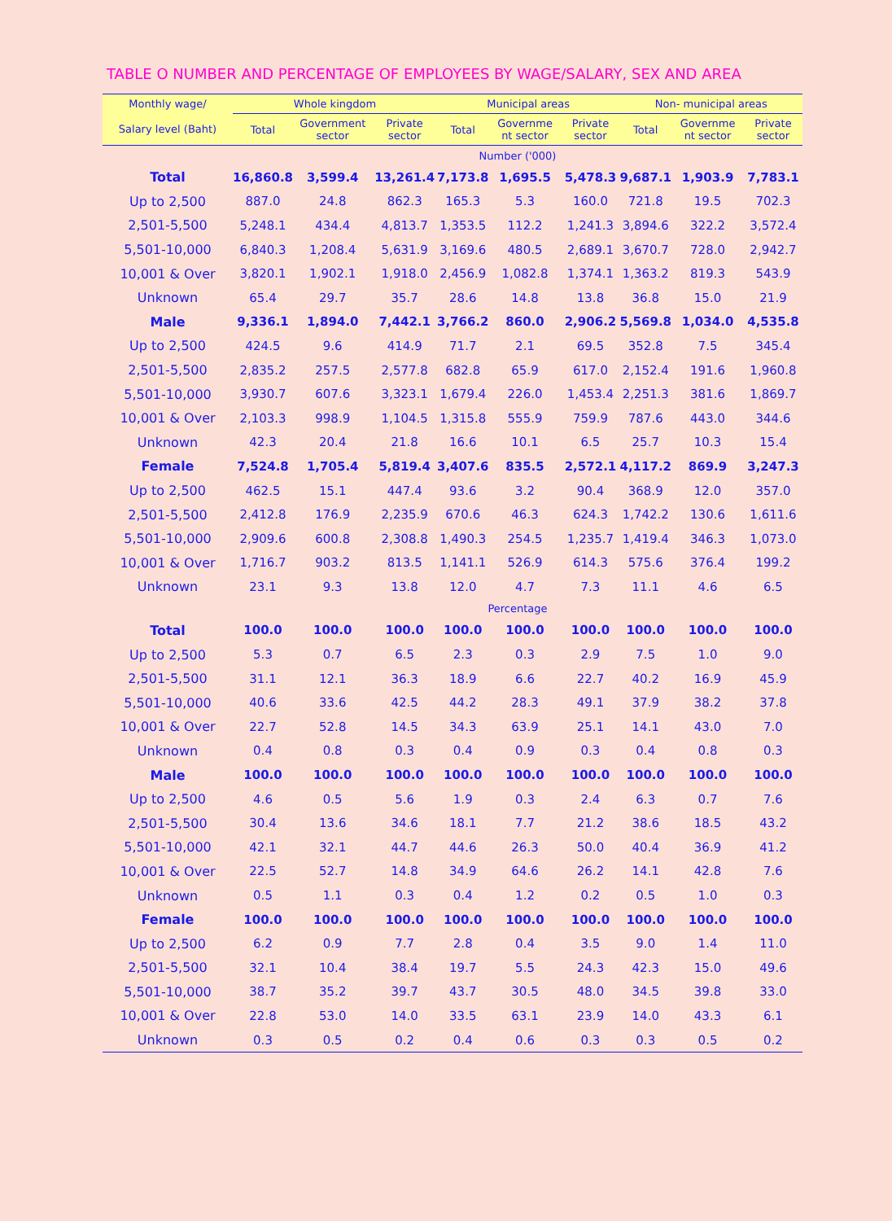TABLE O NUMBER AND PERCENTAGE OF EMPLOYEES BY WAGE/SALARY, SEX AND AREA
| Monthly wage/ | Whole kingdom | | | Municipal areas | | | Non- municipal areas | | |
| --- | --- | --- | --- | --- | --- | --- | --- | --- | --- |
| Salary level (Baht) | Total | Government sector | Private sector | Total | Governme nt sector | Private sector | Total | Governme nt sector | Private sector |
| | Number ('000) | | | | | | | | |
| Total | 16,860.8 | 3,599.4 | 13,261.4 | 7,173.8 | 1,695.5 | 5,478.3 | 9,687.1 | 1,903.9 | 7,783.1 |
| Up to 2,500 | 887.0 | 24.8 | 862.3 | 165.3 | 5.3 | 160.0 | 721.8 | 19.5 | 702.3 |
| 2,501-5,500 | 5,248.1 | 434.4 | 4,813.7 | 1,353.5 | 112.2 | 1,241.3 | 3,894.6 | 322.2 | 3,572.4 |
| 5,501-10,000 | 6,840.3 | 1,208.4 | 5,631.9 | 3,169.6 | 480.5 | 2,689.1 | 3,670.7 | 728.0 | 2,942.7 |
| 10,001 & Over | 3,820.1 | 1,902.1 | 1,918.0 | 2,456.9 | 1,082.8 | 1,374.1 | 1,363.2 | 819.3 | 543.9 |
| Unknown | 65.4 | 29.7 | 35.7 | 28.6 | 14.8 | 13.8 | 36.8 | 15.0 | 21.9 |
| Male | 9,336.1 | 1,894.0 | 7,442.1 | 3,766.2 | 860.0 | 2,906.2 | 5,569.8 | 1,034.0 | 4,535.8 |
| Up to 2,500 | 424.5 | 9.6 | 414.9 | 71.7 | 2.1 | 69.5 | 352.8 | 7.5 | 345.4 |
| 2,501-5,500 | 2,835.2 | 257.5 | 2,577.8 | 682.8 | 65.9 | 617.0 | 2,152.4 | 191.6 | 1,960.8 |
| 5,501-10,000 | 3,930.7 | 607.6 | 3,323.1 | 1,679.4 | 226.0 | 1,453.4 | 2,251.3 | 381.6 | 1,869.7 |
| 10,001 & Over | 2,103.3 | 998.9 | 1,104.5 | 1,315.8 | 555.9 | 759.9 | 787.6 | 443.0 | 344.6 |
| Unknown | 42.3 | 20.4 | 21.8 | 16.6 | 10.1 | 6.5 | 25.7 | 10.3 | 15.4 |
| Female | 7,524.8 | 1,705.4 | 5,819.4 | 3,407.6 | 835.5 | 2,572.1 | 4,117.2 | 869.9 | 3,247.3 |
| Up to 2,500 | 462.5 | 15.1 | 447.4 | 93.6 | 3.2 | 90.4 | 368.9 | 12.0 | 357.0 |
| 2,501-5,500 | 2,412.8 | 176.9 | 2,235.9 | 670.6 | 46.3 | 624.3 | 1,742.2 | 130.6 | 1,611.6 |
| 5,501-10,000 | 2,909.6 | 600.8 | 2,308.8 | 1,490.3 | 254.5 | 1,235.7 | 1,419.4 | 346.3 | 1,073.0 |
| 10,001 & Over | 1,716.7 | 903.2 | 813.5 | 1,141.1 | 526.9 | 614.3 | 575.6 | 376.4 | 199.2 |
| Unknown | 23.1 | 9.3 | 13.8 | 12.0 | 4.7 | 7.3 | 11.1 | 4.6 | 6.5 |
| | Percentage | | | | | | | | |
| Total | 100.0 | 100.0 | 100.0 | 100.0 | 100.0 | 100.0 | 100.0 | 100.0 | 100.0 |
| Up to 2,500 | 5.3 | 0.7 | 6.5 | 2.3 | 0.3 | 2.9 | 7.5 | 1.0 | 9.0 |
| 2,501-5,500 | 31.1 | 12.1 | 36.3 | 18.9 | 6.6 | 22.7 | 40.2 | 16.9 | 45.9 |
| 5,501-10,000 | 40.6 | 33.6 | 42.5 | 44.2 | 28.3 | 49.1 | 37.9 | 38.2 | 37.8 |
| 10,001 & Over | 22.7 | 52.8 | 14.5 | 34.3 | 63.9 | 25.1 | 14.1 | 43.0 | 7.0 |
| Unknown | 0.4 | 0.8 | 0.3 | 0.4 | 0.9 | 0.3 | 0.4 | 0.8 | 0.3 |
| Male | 100.0 | 100.0 | 100.0 | 100.0 | 100.0 | 100.0 | 100.0 | 100.0 | 100.0 |
| Up to 2,500 | 4.6 | 0.5 | 5.6 | 1.9 | 0.3 | 2.4 | 6.3 | 0.7 | 7.6 |
| 2,501-5,500 | 30.4 | 13.6 | 34.6 | 18.1 | 7.7 | 21.2 | 38.6 | 18.5 | 43.2 |
| 5,501-10,000 | 42.1 | 32.1 | 44.7 | 44.6 | 26.3 | 50.0 | 40.4 | 36.9 | 41.2 |
| 10,001 & Over | 22.5 | 52.7 | 14.8 | 34.9 | 64.6 | 26.2 | 14.1 | 42.8 | 7.6 |
| Unknown | 0.5 | 1.1 | 0.3 | 0.4 | 1.2 | 0.2 | 0.5 | 1.0 | 0.3 |
| Female | 100.0 | 100.0 | 100.0 | 100.0 | 100.0 | 100.0 | 100.0 | 100.0 | 100.0 |
| Up to 2,500 | 6.2 | 0.9 | 7.7 | 2.8 | 0.4 | 3.5 | 9.0 | 1.4 | 11.0 |
| 2,501-5,500 | 32.1 | 10.4 | 38.4 | 19.7 | 5.5 | 24.3 | 42.3 | 15.0 | 49.6 |
| 5,501-10,000 | 38.7 | 35.2 | 39.7 | 43.7 | 30.5 | 48.0 | 34.5 | 39.8 | 33.0 |
| 10,001 & Over | 22.8 | 53.0 | 14.0 | 33.5 | 63.1 | 23.9 | 14.0 | 43.3 | 6.1 |
| Unknown | 0.3 | 0.5 | 0.2 | 0.4 | 0.6 | 0.3 | 0.3 | 0.5 | 0.2 |